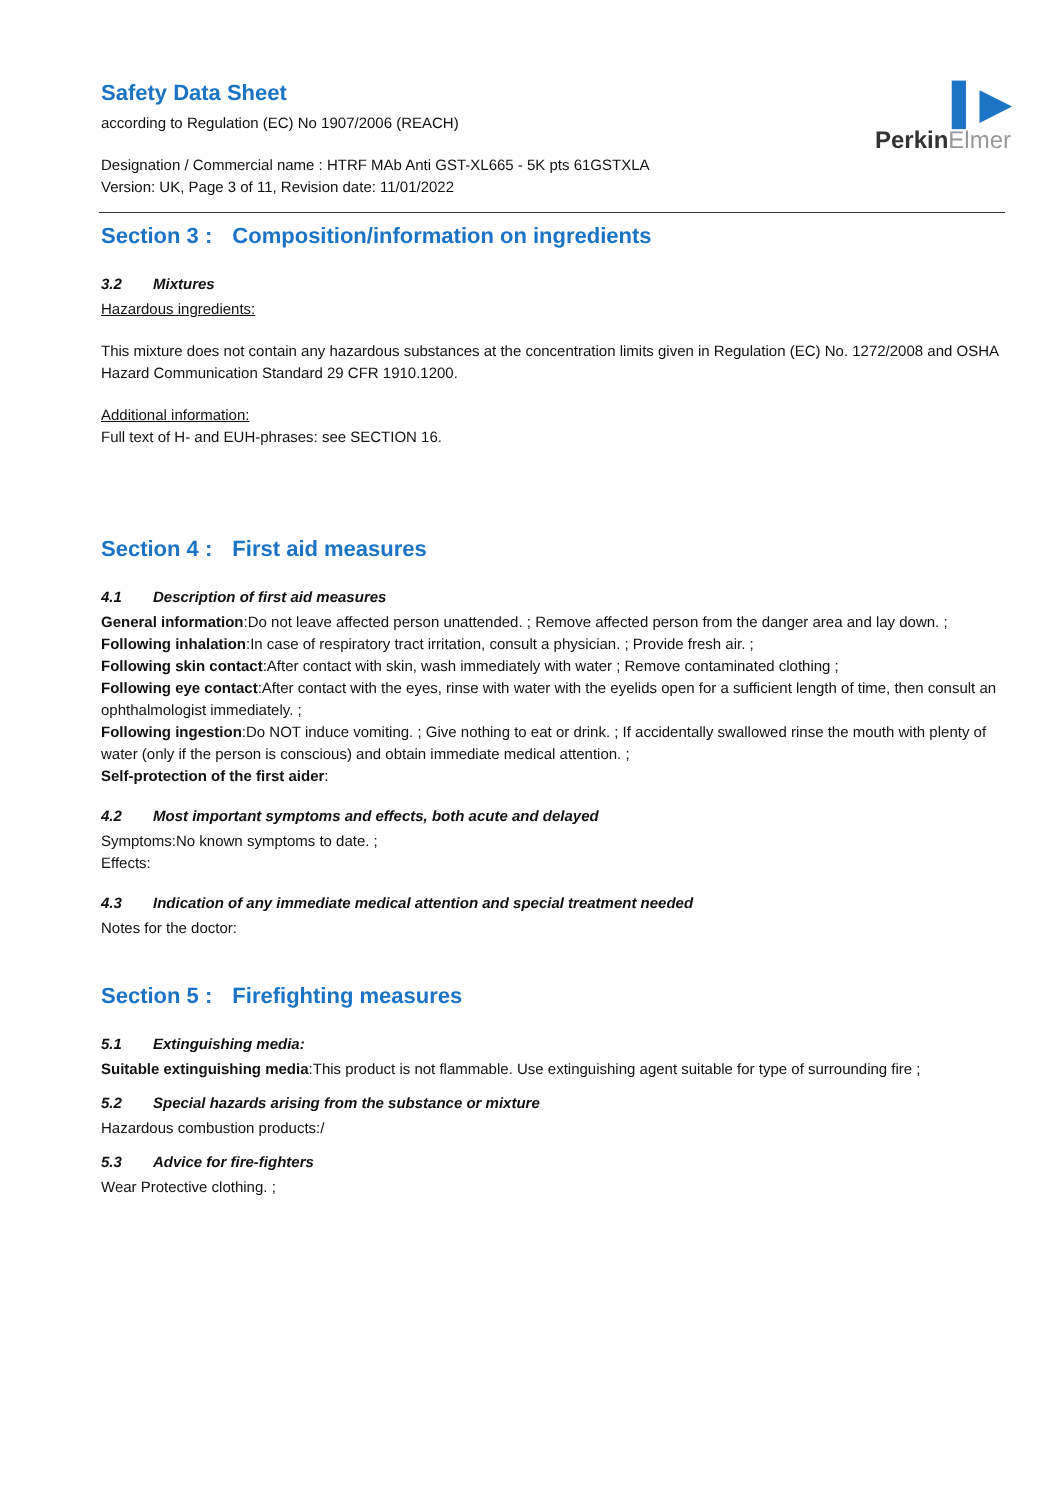▌▶
PerkinElmer
Safety Data Sheet
according to Regulation (EC) No 1907/2006 (REACH)
Designation / Commercial name : HTRF MAb Anti GST-XL665 - 5K pts 61GSTXLA
Version: UK, Page 3 of 11, Revision date: 11/01/2022
Section 3 : Composition/information on ingredients
3.2 Mixtures
Hazardous ingredients:
This mixture does not contain any hazardous substances at the concentration limits given in Regulation (EC) No. 1272/2008 and OSHA Hazard Communication Standard 29 CFR 1910.1200.
Additional information:
Full text of H- and EUH-phrases: see SECTION 16.
Section 4 : First aid measures
4.1 Description of first aid measures
General information:Do not leave affected person unattended. ; Remove affected person from the danger area and lay down. ;
Following inhalation:In case of respiratory tract irritation, consult a physician. ; Provide fresh air. ;
Following skin contact:After contact with skin, wash immediately with water ; Remove contaminated clothing ;
Following eye contact:After contact with the eyes, rinse with water with the eyelids open for a sufficient length of time, then consult an ophthalmologist immediately. ;
Following ingestion:Do NOT induce vomiting. ; Give nothing to eat or drink. ; If accidentally swallowed rinse the mouth with plenty of water (only if the person is conscious) and obtain immediate medical attention. ;
Self-protection of the first aider:
4.2 Most important symptoms and effects, both acute and delayed
Symptoms:No known symptoms to date. ;
Effects:
4.3 Indication of any immediate medical attention and special treatment needed
Notes for the doctor:
Section 5 : Firefighting measures
5.1 Extinguishing media:
Suitable extinguishing media:This product is not flammable. Use extinguishing agent suitable for type of surrounding fire ;
5.2 Special hazards arising from the substance or mixture
Hazardous combustion products:/
5.3 Advice for fire-fighters
Wear Protective clothing. ;